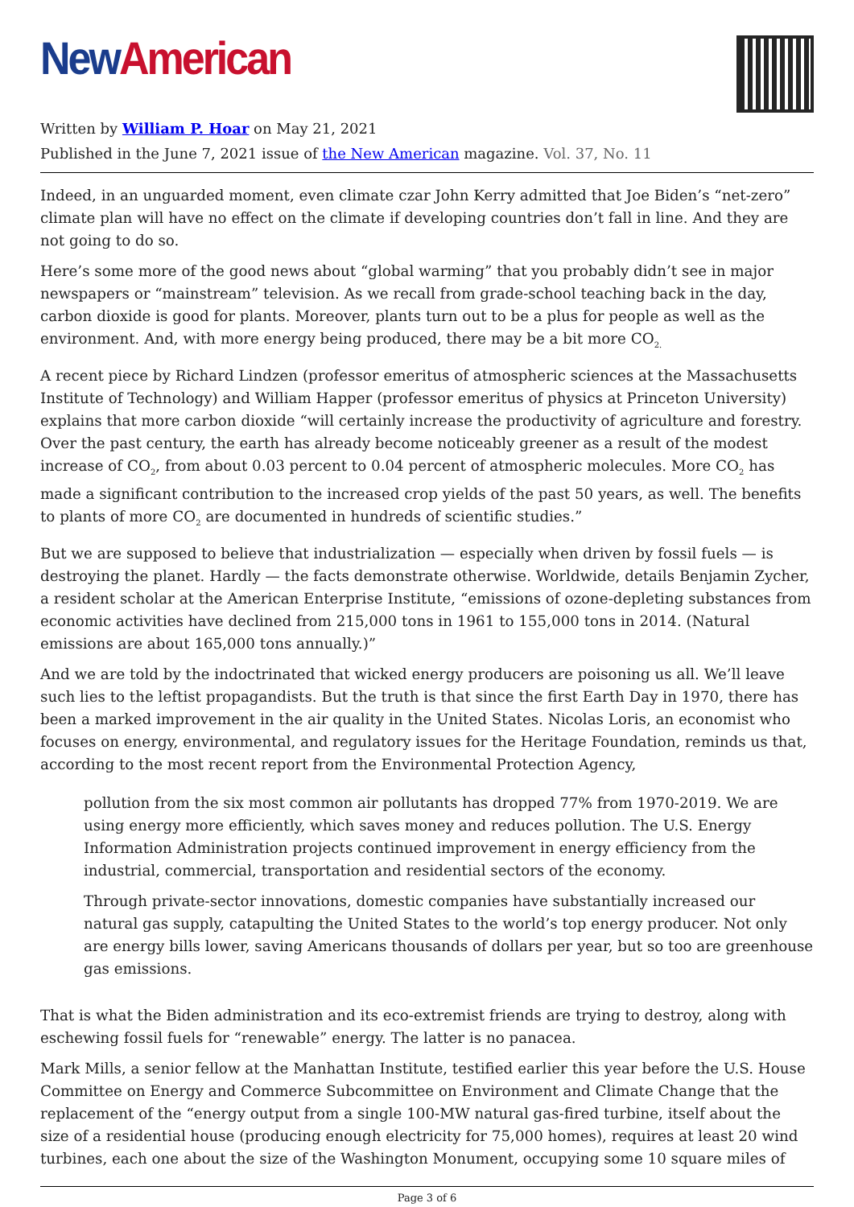New American
Written by William P. Hoar on May 21, 2021
Published in the June 7, 2021 issue of the New American magazine. Vol. 37, No. 11
Indeed, in an unguarded moment, even climate czar John Kerry admitted that Joe Biden’s “net-zero” climate plan will have no effect on the climate if developing countries don’t fall in line. And they are not going to do so.
Here’s some more of the good news about “global warming” that you probably didn’t see in major newspapers or “mainstream” television. As we recall from grade-school teaching back in the day, carbon dioxide is good for plants. Moreover, plants turn out to be a plus for people as well as the environment. And, with more energy being produced, there may be a bit more CO<sub>2.</sub>
A recent piece by Richard Lindzen (professor emeritus of atmospheric sciences at the Massachusetts Institute of Technology) and William Happer (professor emeritus of physics at Princeton University) explains that more carbon dioxide “will certainly increase the productivity of agriculture and forestry. Over the past century, the earth has already become noticeably greener as a result of the modest increase of CO<sub>2</sub>, from about 0.03 percent to 0.04 percent of atmospheric molecules. More CO<sub>2</sub> has made a significant contribution to the increased crop yields of the past 50 years, as well. The benefits to plants of more CO<sub>2</sub> are documented in hundreds of scientific studies.”
But we are supposed to believe that industrialization — especially when driven by fossil fuels — is destroying the planet. Hardly — the facts demonstrate otherwise. Worldwide, details Benjamin Zycher, a resident scholar at the American Enterprise Institute, “emissions of ozone-depleting substances from economic activities have declined from 215,000 tons in 1961 to 155,000 tons in 2014. (Natural emissions are about 165,000 tons annually.)”
And we are told by the indoctrinated that wicked energy producers are poisoning us all. We’ll leave such lies to the leftist propagandists. But the truth is that since the first Earth Day in 1970, there has been a marked improvement in the air quality in the United States. Nicolas Loris, an economist who focuses on energy, environmental, and regulatory issues for the Heritage Foundation, reminds us that, according to the most recent report from the Environmental Protection Agency,
pollution from the six most common air pollutants has dropped 77% from 1970-2019. We are using energy more efficiently, which saves money and reduces pollution. The U.S. Energy Information Administration projects continued improvement in energy efficiency from the industrial, commercial, transportation and residential sectors of the economy.
Through private-sector innovations, domestic companies have substantially increased our natural gas supply, catapulting the United States to the world’s top energy producer. Not only are energy bills lower, saving Americans thousands of dollars per year, but so too are greenhouse gas emissions.
That is what the Biden administration and its eco-extremist friends are trying to destroy, along with eschewing fossil fuels for “renewable” energy. The latter is no panacea.
Mark Mills, a senior fellow at the Manhattan Institute, testified earlier this year before the U.S. House Committee on Energy and Commerce Subcommittee on Environment and Climate Change that the replacement of the “energy output from a single 100-MW natural gas-fired turbine, itself about the size of a residential house (producing enough electricity for 75,000 homes), requires at least 20 wind turbines, each one about the size of the Washington Monument, occupying some 10 square miles of
Page 3 of 6